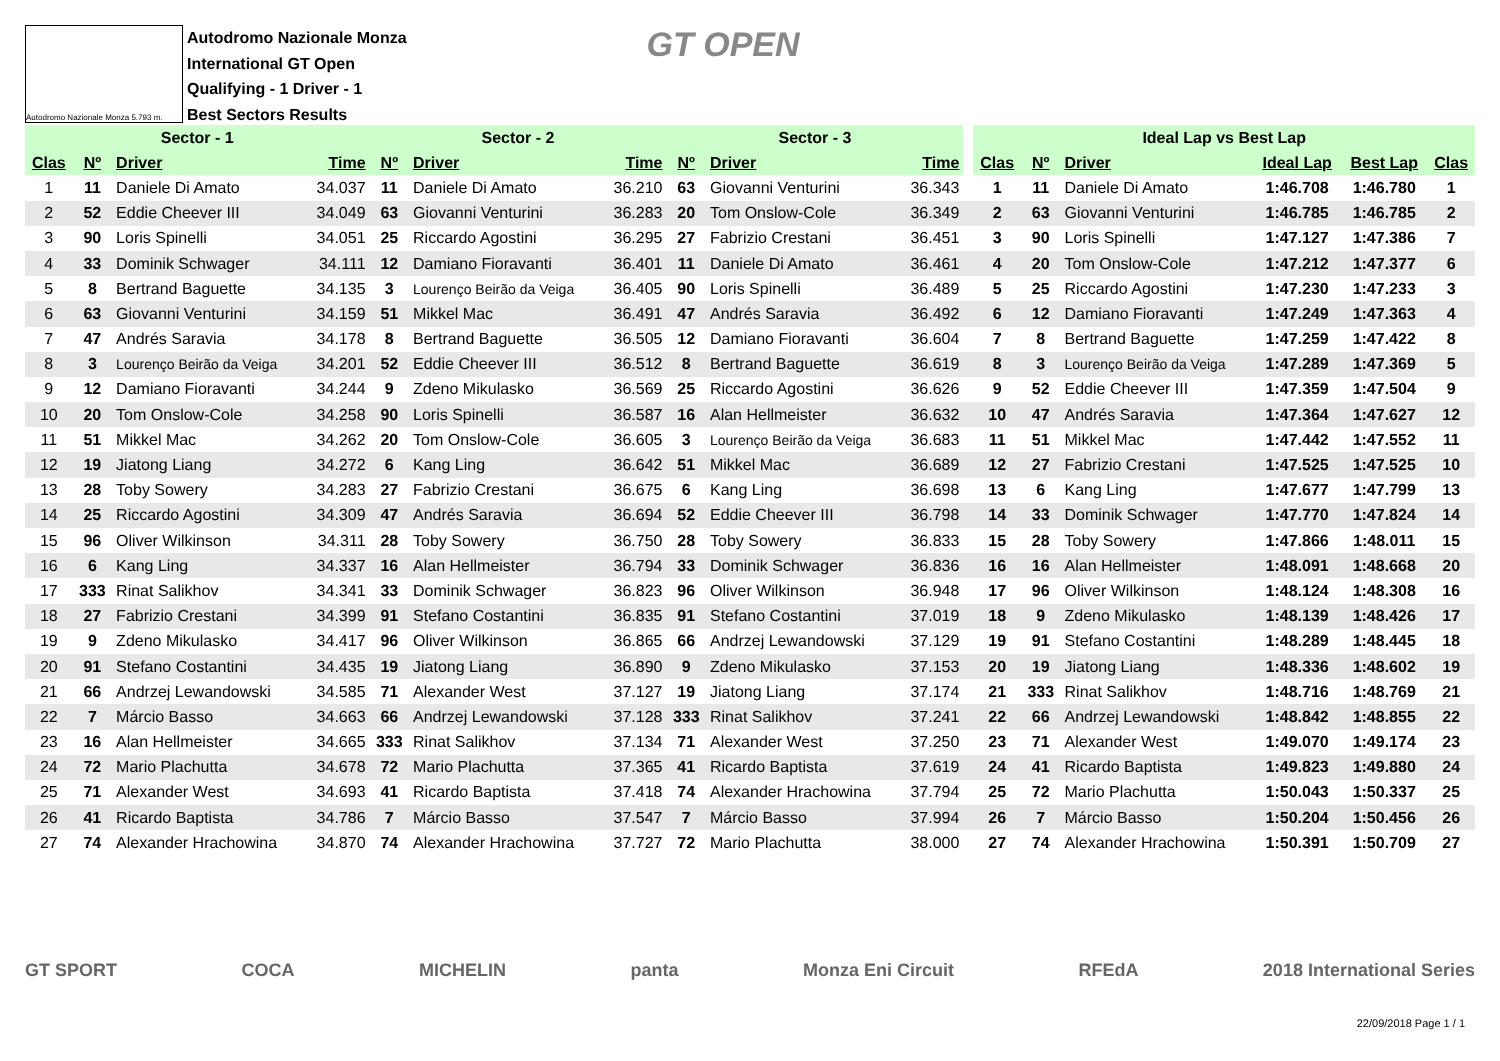Autodromo Nazionale Monza 5.793 m.
Autodromo Nazionale Monza
International GT Open
Qualifying - 1 Driver - 1
Best Sectors Results
GT OPEN
| Sector - 1 | | | | Sector - 2 | | | Sector - 3 | | | | Ideal Lap vs Best Lap | | | | | |
| --- | --- | --- | --- | --- | --- | --- | --- | --- | --- | --- | --- | --- | --- | --- | --- | --- |
| Clas | Nº | Driver | Time | Nº | Driver | Time | Nº | Driver | Time | | Clas | Nº | Driver | Ideal Lap | Best Lap | Clas |
| 1 | 11 | Daniele Di Amato | 34.037 | 11 | Daniele Di Amato | 36.210 | 63 | Giovanni Venturini | 36.343 | | 1 | 11 | Daniele Di Amato | 1:46.708 | 1:46.780 | 1 |
| 2 | 52 | Eddie Cheever III | 34.049 | 63 | Giovanni Venturini | 36.283 | 20 | Tom Onslow-Cole | 36.349 | | 2 | 63 | Giovanni Venturini | 1:46.785 | 1:46.785 | 2 |
| 3 | 90 | Loris Spinelli | 34.051 | 25 | Riccardo Agostini | 36.295 | 27 | Fabrizio Crestani | 36.451 | | 3 | 90 | Loris Spinelli | 1:47.127 | 1:47.386 | 7 |
| 4 | 33 | Dominik Schwager | 34.111 | 12 | Damiano Fioravanti | 36.401 | 11 | Daniele Di Amato | 36.461 | | 4 | 20 | Tom Onslow-Cole | 1:47.212 | 1:47.377 | 6 |
| 5 | 8 | Bertrand Baguette | 34.135 | 3 | Lourenço Beirão da Veiga | 36.405 | 90 | Loris Spinelli | 36.489 | | 5 | 25 | Riccardo Agostini | 1:47.230 | 1:47.233 | 3 |
| 6 | 63 | Giovanni Venturini | 34.159 | 51 | Mikkel Mac | 36.491 | 47 | Andrés Saravia | 36.492 | | 6 | 12 | Damiano Fioravanti | 1:47.249 | 1:47.363 | 4 |
| 7 | 47 | Andrés Saravia | 34.178 | 8 | Bertrand Baguette | 36.505 | 12 | Damiano Fioravanti | 36.604 | | 7 | 8 | Bertrand Baguette | 1:47.259 | 1:47.422 | 8 |
| 8 | 3 | Lourenço Beirão da Veiga | 34.201 | 52 | Eddie Cheever III | 36.512 | 8 | Bertrand Baguette | 36.619 | | 8 | 3 | Lourenço Beirão da Veiga | 1:47.289 | 1:47.369 | 5 |
| 9 | 12 | Damiano Fioravanti | 34.244 | 9 | Zdeno Mikulasko | 36.569 | 25 | Riccardo Agostini | 36.626 | | 9 | 52 | Eddie Cheever III | 1:47.359 | 1:47.504 | 9 |
| 10 | 20 | Tom Onslow-Cole | 34.258 | 90 | Loris Spinelli | 36.587 | 16 | Alan Hellmeister | 36.632 | | 10 | 47 | Andrés Saravia | 1:47.364 | 1:47.627 | 12 |
| 11 | 51 | Mikkel Mac | 34.262 | 20 | Tom Onslow-Cole | 36.605 | 3 | Lourenço Beirão da Veiga | 36.683 | | 11 | 51 | Mikkel Mac | 1:47.442 | 1:47.552 | 11 |
| 12 | 19 | Jiatong Liang | 34.272 | 6 | Kang Ling | 36.642 | 51 | Mikkel Mac | 36.689 | | 12 | 27 | Fabrizio Crestani | 1:47.525 | 1:47.525 | 10 |
| 13 | 28 | Toby Sowery | 34.283 | 27 | Fabrizio Crestani | 36.675 | 6 | Kang Ling | 36.698 | | 13 | 6 | Kang Ling | 1:47.677 | 1:47.799 | 13 |
| 14 | 25 | Riccardo Agostini | 34.309 | 47 | Andrés Saravia | 36.694 | 52 | Eddie Cheever III | 36.798 | | 14 | 33 | Dominik Schwager | 1:47.770 | 1:47.824 | 14 |
| 15 | 96 | Oliver Wilkinson | 34.311 | 28 | Toby Sowery | 36.750 | 28 | Toby Sowery | 36.833 | | 15 | 28 | Toby Sowery | 1:47.866 | 1:48.011 | 15 |
| 16 | 6 | Kang Ling | 34.337 | 16 | Alan Hellmeister | 36.794 | 33 | Dominik Schwager | 36.836 | | 16 | 16 | Alan Hellmeister | 1:48.091 | 1:48.668 | 20 |
| 17 | 333 | Rinat Salikhov | 34.341 | 33 | Dominik Schwager | 36.823 | 96 | Oliver Wilkinson | 36.948 | | 17 | 96 | Oliver Wilkinson | 1:48.124 | 1:48.308 | 16 |
| 18 | 27 | Fabrizio Crestani | 34.399 | 91 | Stefano Costantini | 36.835 | 91 | Stefano Costantini | 37.019 | | 18 | 9 | Zdeno Mikulasko | 1:48.139 | 1:48.426 | 17 |
| 19 | 9 | Zdeno Mikulasko | 34.417 | 96 | Oliver Wilkinson | 36.865 | 66 | Andrzej Lewandowski | 37.129 | | 19 | 91 | Stefano Costantini | 1:48.289 | 1:48.445 | 18 |
| 20 | 91 | Stefano Costantini | 34.435 | 19 | Jiatong Liang | 36.890 | 9 | Zdeno Mikulasko | 37.153 | | 20 | 19 | Jiatong Liang | 1:48.336 | 1:48.602 | 19 |
| 21 | 66 | Andrzej Lewandowski | 34.585 | 71 | Alexander West | 37.127 | 19 | Jiatong Liang | 37.174 | | 21 | 333 | Rinat Salikhov | 1:48.716 | 1:48.769 | 21 |
| 22 | 7 | Márcio Basso | 34.663 | 66 | Andrzej Lewandowski | 37.128 | 333 | Rinat Salikhov | 37.241 | | 22 | 66 | Andrzej Lewandowski | 1:48.842 | 1:48.855 | 22 |
| 23 | 16 | Alan Hellmeister | 34.665 | 333 | Rinat Salikhov | 37.134 | 71 | Alexander West | 37.250 | | 23 | 71 | Alexander West | 1:49.070 | 1:49.174 | 23 |
| 24 | 72 | Mario Plachutta | 34.678 | 72 | Mario Plachutta | 37.365 | 41 | Ricardo Baptista | 37.619 | | 24 | 41 | Ricardo Baptista | 1:49.823 | 1:49.880 | 24 |
| 25 | 71 | Alexander West | 34.693 | 41 | Ricardo Baptista | 37.418 | 74 | Alexander Hrachowina | 37.794 | | 25 | 72 | Mario Plachutta | 1:50.043 | 1:50.337 | 25 |
| 26 | 41 | Ricardo Baptista | 34.786 | 7 | Márcio Basso | 37.547 | 7 | Márcio Basso | 37.994 | | 26 | 7 | Márcio Basso | 1:50.204 | 1:50.456 | 26 |
| 27 | 74 | Alexander Hrachowina | 34.870 | 74 | Alexander Hrachowina | 37.727 | 72 | Mario Plachutta | 38.000 | | 27 | 74 | Alexander Hrachowina | 1:50.391 | 1:50.709 | 27 |
GT SPORT COCA MICHELIN panta Monza Eni Circuit RFEdA 2018 International Series
22/09/2018 Page 1 / 1